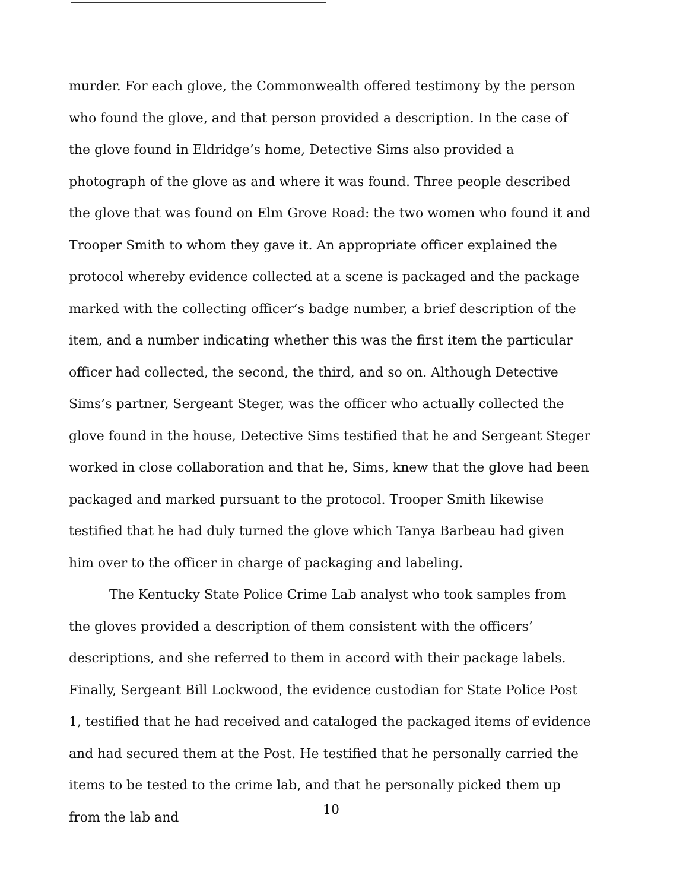murder. For each glove, the Commonwealth offered testimony by the person who found the glove, and that person provided a description. In the case of the glove found in Eldridge’s home, Detective Sims also provided a photograph of the glove as and where it was found. Three people described the glove that was found on Elm Grove Road: the two women who found it and Trooper Smith to whom they gave it. An appropriate officer explained the protocol whereby evidence collected at a scene is packaged and the package marked with the collecting officer’s badge number, a brief description of the item, and a number indicating whether this was the first item the particular officer had collected, the second, the third, and so on. Although Detective Sims’s partner, Sergeant Steger, was the officer who actually collected the glove found in the house, Detective Sims testified that he and Sergeant Steger worked in close collaboration and that he, Sims, knew that the glove had been packaged and marked pursuant to the protocol. Trooper Smith likewise testified that he had duly turned the glove which Tanya Barbeau had given him over to the officer in charge of packaging and labeling.
The Kentucky State Police Crime Lab analyst who took samples from the gloves provided a description of them consistent with the officers’ descriptions, and she referred to them in accord with their package labels. Finally, Sergeant Bill Lockwood, the evidence custodian for State Police Post 1, testified that he had received and cataloged the packaged items of evidence and had secured them at the Post. He testified that he personally carried the items to be tested to the crime lab, and that he personally picked them up from the lab and
10